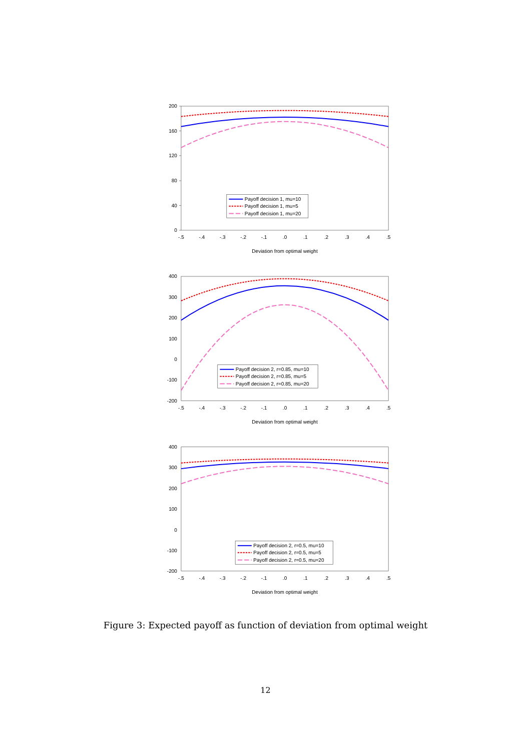200
160
120
80
40
0
-.5
-.4
-.3
-.2
-.1
.0
.1
.2
.3
.4
.5
Deviation from optimal weight
Payoff decision 1, mu=10
Payoff decision 1, mu=5
Payoff decision 1, mu=20
400
300
200
100
0
-100
-200
-.5
-.4
-.3
-.2
-.1
.0
.1
.2
.3
.4
.5
Deviation from optimal weight
Payoff decision 2, r=0.85, mu=10
Payoff decision 2, r=0.85, mu=5
Payoff decision 2, r=0.85, mu=20
400
300
200
100
0
-100
-200
-.5
-.4
-.3
-.2
-.1
.0
.1
.2
.3
.4
.5
Deviation from optimal weight
Payoff decision 2, r=0.5, mu=10
Payoff decision 2, r=0.5, mu=5
Payoff decision 2, r=0.5, mu=20
Figure 3: Expected payoff as function of deviation from optimal weight
12